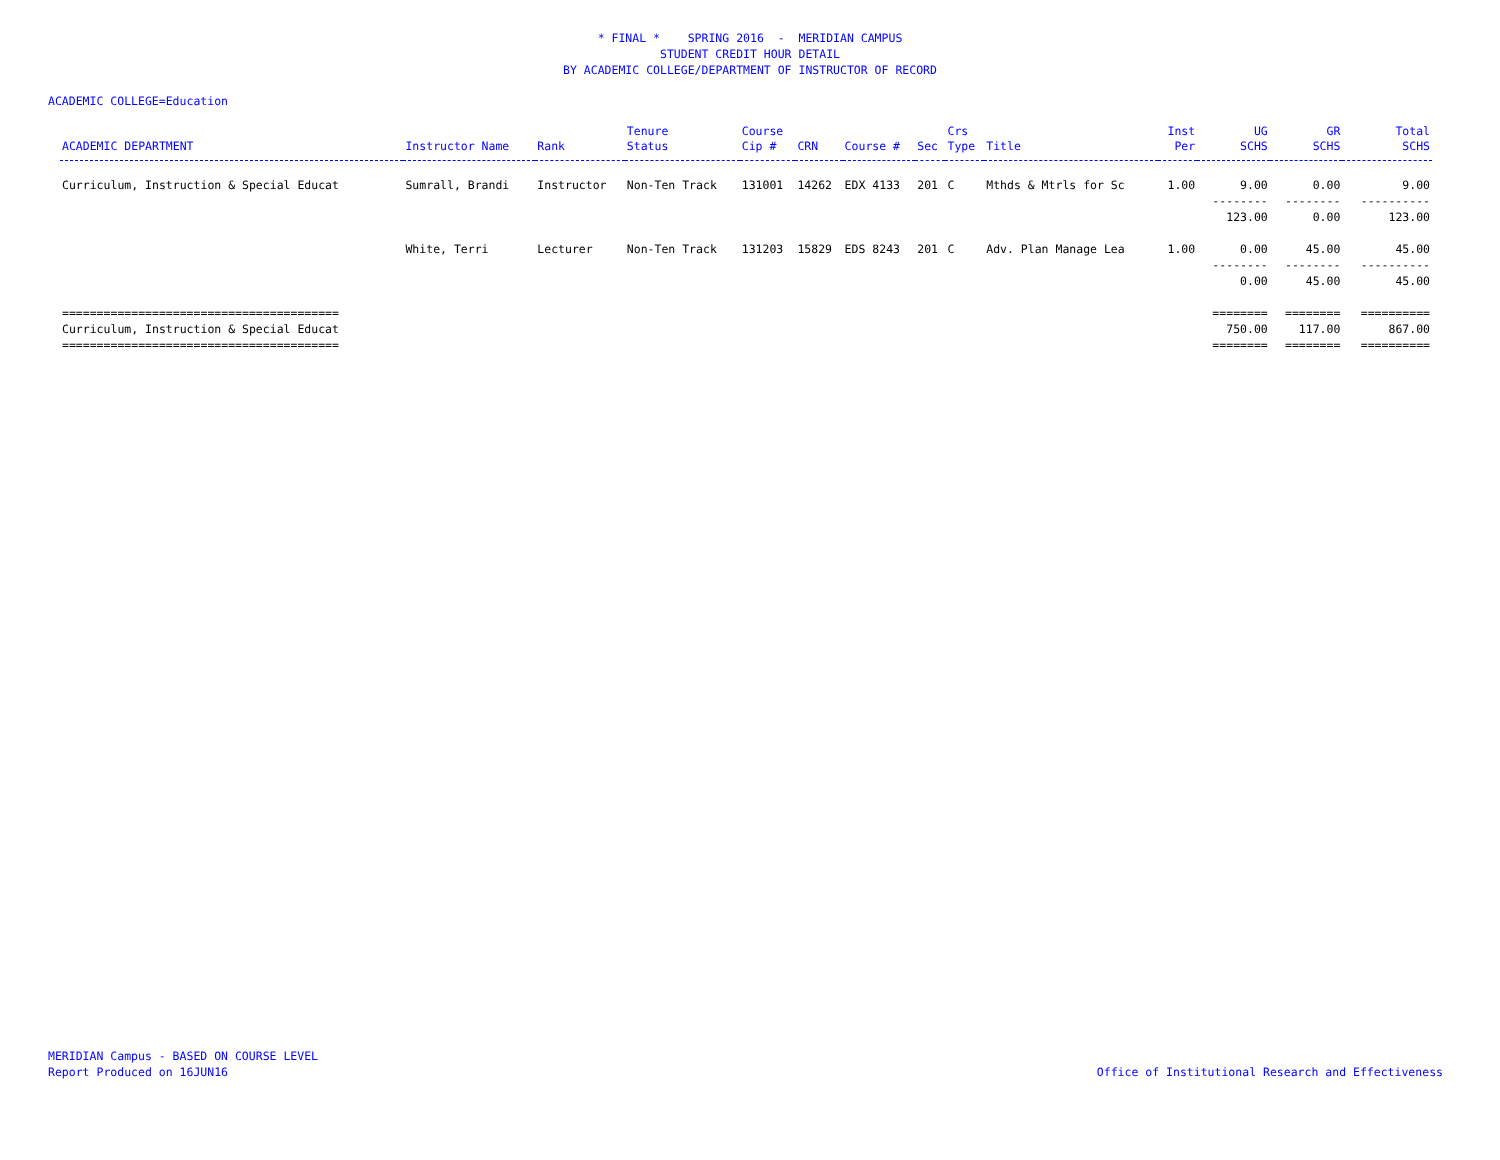* FINAL * SPRING 2016 - MERIDIAN CAMPUS
STUDENT CREDIT HOUR DETAIL
BY ACADEMIC COLLEGE/DEPARTMENT OF INSTRUCTOR OF RECORD
ACADEMIC COLLEGE=Education
| ACADEMIC DEPARTMENT | Instructor Name | Rank | Tenure Status | Course Cip # | CRN | Course # | Sec | Crs Type | Title | Inst Per | UG SCHS | GR SCHS | Total SCHS |
| --- | --- | --- | --- | --- | --- | --- | --- | --- | --- | --- | --- | --- | --- |
| Curriculum, Instruction & Special Educat | Sumrall, Brandi | Instructor | Non-Ten Track | 131001 | 14262 | EDX 4133 | 201 | C | Mthds & Mtrls for Sc | 1.00 | 9.00 | 0.00 | 9.00 |
| | | | | | | | | | | | -------- | -------- | ---------- |
| | | | | | | | | | | | 123.00 | 0.00 | 123.00 |
| | White, Terri | Lecturer | Non-Ten Track | 131203 | 15829 | EDS 8243 | 201 | C | Adv. Plan Manage Lea | 1.00 | 0.00 | 45.00 | 45.00 |
| | | | | | | | | | | | -------- | -------- | ---------- |
| | | | | | | | | | | | 0.00 | 45.00 | 45.00 |
| ======================================== | | | | | | | | | | | ======== | ======== | ========== |
| Curriculum, Instruction & Special Educat | | | | | | | | | | | 750.00 | 117.00 | 867.00 |
| ======================================== | | | | | | | | | | | ======== | ======== | ========== |
MERIDIAN Campus - BASED ON COURSE LEVEL
Office of Institutional Research and Effectiveness Report Produced on 16JUN16